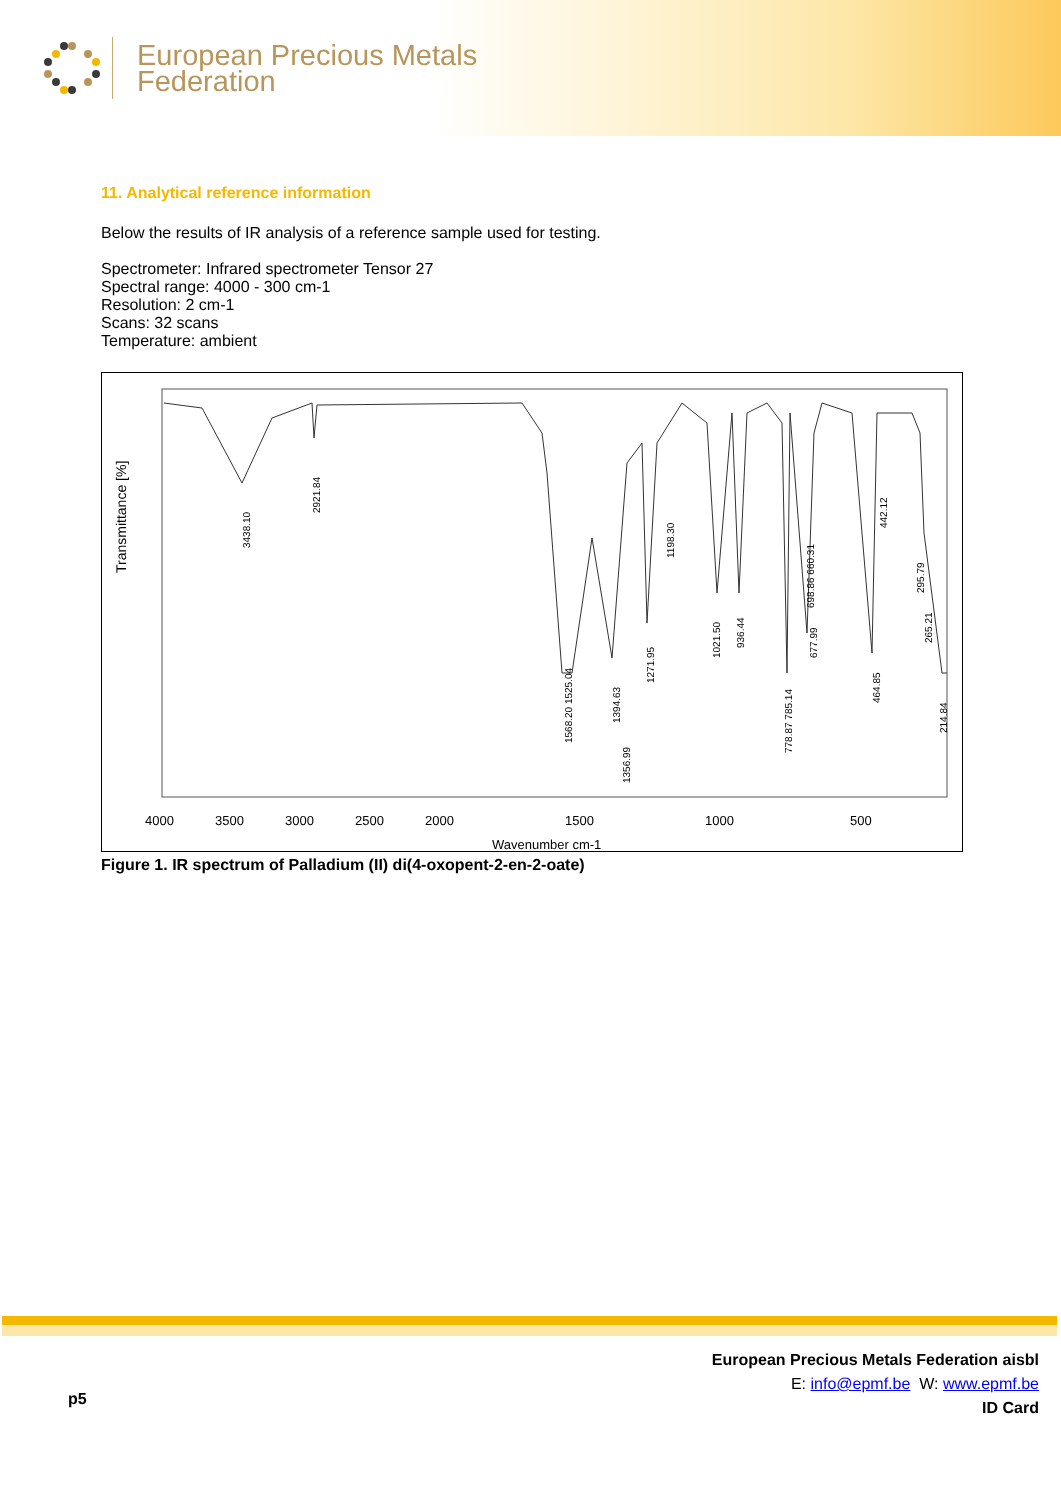European Precious Metals
Federation
11. Analytical reference information
Below the results of IR analysis of a reference sample used for testing.
Spectrometer: Infrared spectrometer Tensor 27
Spectral range: 4000 - 300 cm-1
Resolution: 2 cm-1
Scans: 32 scans
Temperature: ambient
Transmittance [%]
Wavenumber cm-1
4000
3500
3000
2500
2000
1500
1000
500
3438.10
2921.84
1568.20 1525.04
1394.63
1356.99
1271.95
1198.30
1021.50
936.44
778.87 785.14
677.99
698.86 660.31
464.85
442.12
295.79
265.21
214.84
Figure 1. IR spectrum of Palladium (II) di(4-oxopent-2-en-2-oate)
p5
European Precious Metals Federation aisbl
E: info@epmf.be W: www.epmf.be
ID Card